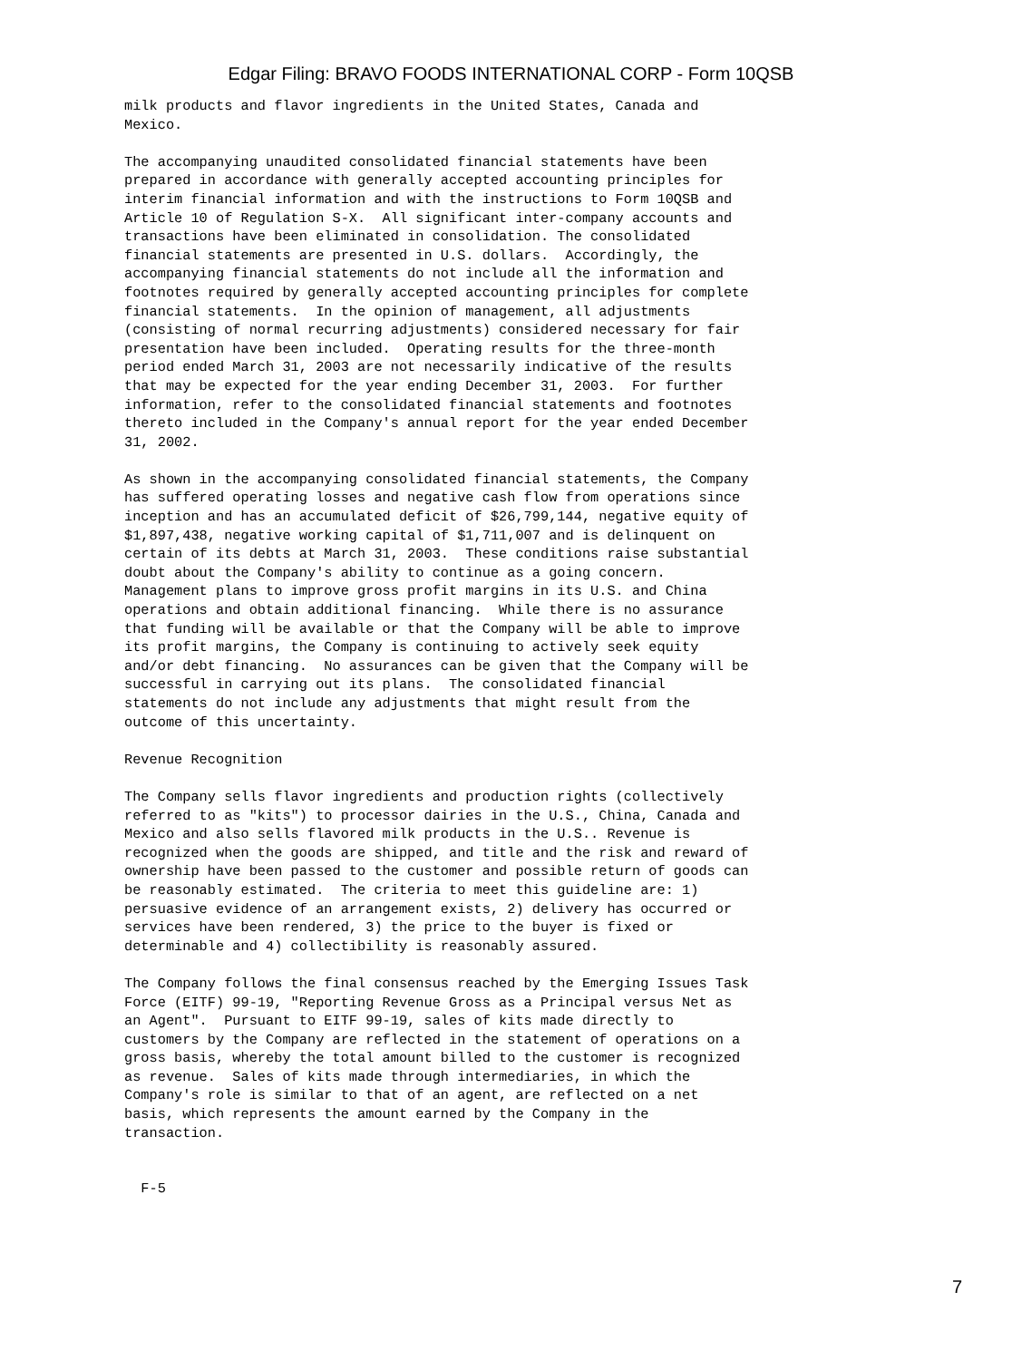Edgar Filing: BRAVO FOODS INTERNATIONAL CORP - Form 10QSB
milk products and flavor ingredients in the United States, Canada and
Mexico.

The accompanying unaudited consolidated financial statements have been
prepared in accordance with generally accepted accounting principles for
interim financial information and with the instructions to Form 10QSB and
Article 10 of Regulation S-X.  All significant inter-company accounts and
transactions have been eliminated in consolidation. The consolidated
financial statements are presented in U.S. dollars.  Accordingly, the
accompanying financial statements do not include all the information and
footnotes required by generally accepted accounting principles for complete
financial statements.  In the opinion of management, all adjustments
(consisting of normal recurring adjustments) considered necessary for fair
presentation have been included.  Operating results for the three-month
period ended March 31, 2003 are not necessarily indicative of the results
that may be expected for the year ending December 31, 2003.  For further
information, refer to the consolidated financial statements and footnotes
thereto included in the Company's annual report for the year ended December
31, 2002.

As shown in the accompanying consolidated financial statements, the Company
has suffered operating losses and negative cash flow from operations since
inception and has an accumulated deficit of $26,799,144, negative equity of
$1,897,438, negative working capital of $1,711,007 and is delinquent on
certain of its debts at March 31, 2003.  These conditions raise substantial
doubt about the Company's ability to continue as a going concern.
Management plans to improve gross profit margins in its U.S. and China
operations and obtain additional financing.  While there is no assurance
that funding will be available or that the Company will be able to improve
its profit margins, the Company is continuing to actively seek equity
and/or debt financing.  No assurances can be given that the Company will be
successful in carrying out its plans.  The consolidated financial
statements do not include any adjustments that might result from the
outcome of this uncertainty.

Revenue Recognition

The Company sells flavor ingredients and production rights (collectively
referred to as "kits") to processor dairies in the U.S., China, Canada and
Mexico and also sells flavored milk products in the U.S.. Revenue is
recognized when the goods are shipped, and title and the risk and reward of
ownership have been passed to the customer and possible return of goods can
be reasonably estimated.  The criteria to meet this guideline are: 1)
persuasive evidence of an arrangement exists, 2) delivery has occurred or
services have been rendered, 3) the price to the buyer is fixed or
determinable and 4) collectibility is reasonably assured.

The Company follows the final consensus reached by the Emerging Issues Task
Force (EITF) 99-19, "Reporting Revenue Gross as a Principal versus Net as
an Agent".  Pursuant to EITF 99-19, sales of kits made directly to
customers by the Company are reflected in the statement of operations on a
gross basis, whereby the total amount billed to the customer is recognized
as revenue.  Sales of kits made through intermediaries, in which the
Company's role is similar to that of an agent, are reflected on a net
basis, which represents the amount earned by the Company in the
transaction.


  F-5
7